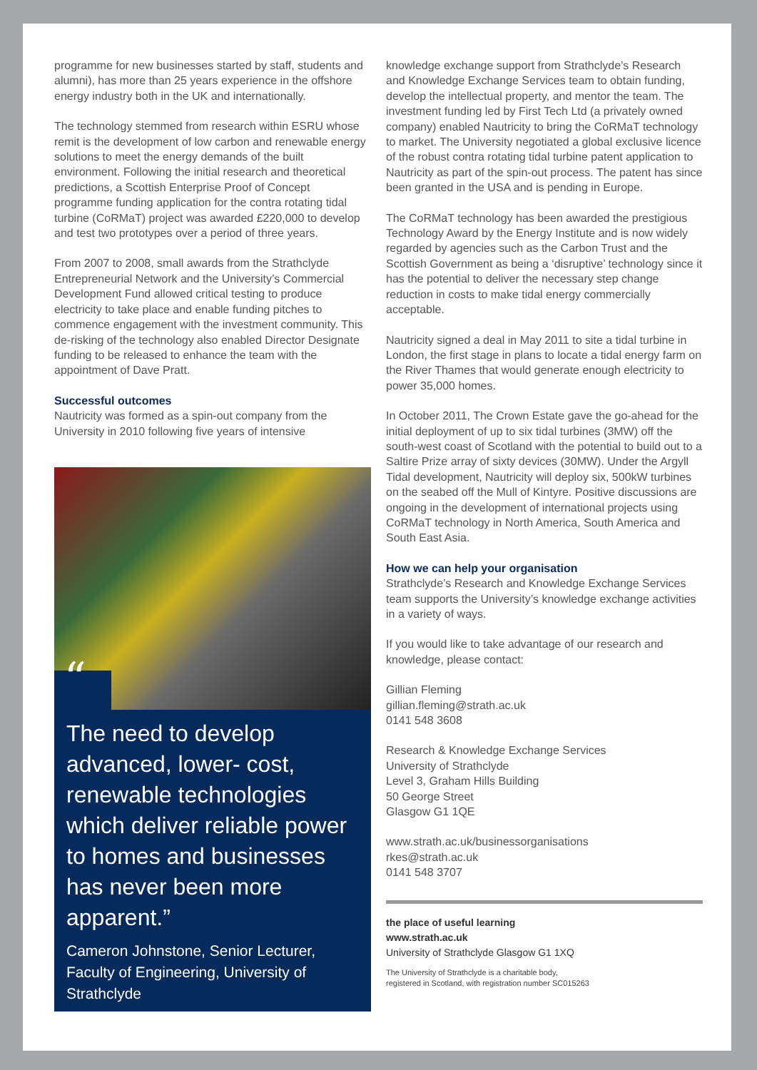programme for new businesses started by staff, students and alumni), has more than 25 years experience in the offshore energy industry both in the UK and internationally.
The technology stemmed from research within ESRU whose remit is the development of low carbon and renewable energy solutions to meet the energy demands of the built environment. Following the initial research and theoretical predictions, a Scottish Enterprise Proof of Concept programme funding application for the contra rotating tidal turbine (CoRMaT) project was awarded £220,000 to develop and test two prototypes over a period of three years.
From 2007 to 2008, small awards from the Strathclyde Entrepreneurial Network and the University’s Commercial Development Fund allowed critical testing to produce electricity to take place and enable funding pitches to commence engagement with the investment community. This de-risking of the technology also enabled Director Designate funding to be released to enhance the team with the appointment of Dave Pratt.
Successful outcomes
Nautricity was formed as a spin-out company from the University in 2010 following five years of intensive
“
The need to develop advanced, lower- cost, renewable technologies which deliver reliable power to homes and businesses has never been more apparent.”
Cameron Johnstone, Senior Lecturer, Faculty of Engineering, University of Strathclyde
knowledge exchange support from Strathclyde’s Research and Knowledge Exchange Services team to obtain funding, develop the intellectual property, and mentor the team. The investment funding led by First Tech Ltd (a privately owned company) enabled Nautricity to bring the CoRMaT technology to market. The University negotiated a global exclusive licence of the robust contra rotating tidal turbine patent application to Nautricity as part of the spin-out process. The patent has since been granted in the USA and is pending in Europe.
The CoRMaT technology has been awarded the prestigious Technology Award by the Energy Institute and is now widely regarded by agencies such as the Carbon Trust and the Scottish Government as being a ‘disruptive’ technology since it has the potential to deliver the necessary step change reduction in costs to make tidal energy commercially acceptable.
Nautricity signed a deal in May 2011 to site a tidal turbine in London, the first stage in plans to locate a tidal energy farm on the River Thames that would generate enough electricity to power 35,000 homes.
In October 2011, The Crown Estate gave the go-ahead for the initial deployment of up to six tidal turbines (3MW) off the south-west coast of Scotland with the potential to build out to a Saltire Prize array of sixty devices (30MW). Under the Argyll Tidal development, Nautricity will deploy six, 500kW turbines on the seabed off the Mull of Kintyre. Positive discussions are ongoing in the development of international projects using CoRMaT technology in North America, South America and South East Asia.
How we can help your organisation
Strathclyde’s Research and Knowledge Exchange Services team supports the University’s knowledge exchange activities in a variety of ways.
If you would like to take advantage of our research and knowledge, please contact:
Gillian Fleming
gillian.fleming@strath.ac.uk
0141 548 3608
Research & Knowledge Exchange Services
University of Strathclyde
Level 3, Graham Hills Building
50 George Street
Glasgow G1 1QE
www.strath.ac.uk/businessorganisations
rkes@strath.ac.uk
0141 548 3707
the place of useful learning
www.strath.ac.uk
University of Strathclyde Glasgow G1 1XQ
The University of Strathclyde is a charitable body,
registered in Scotland, with registration number SC015263